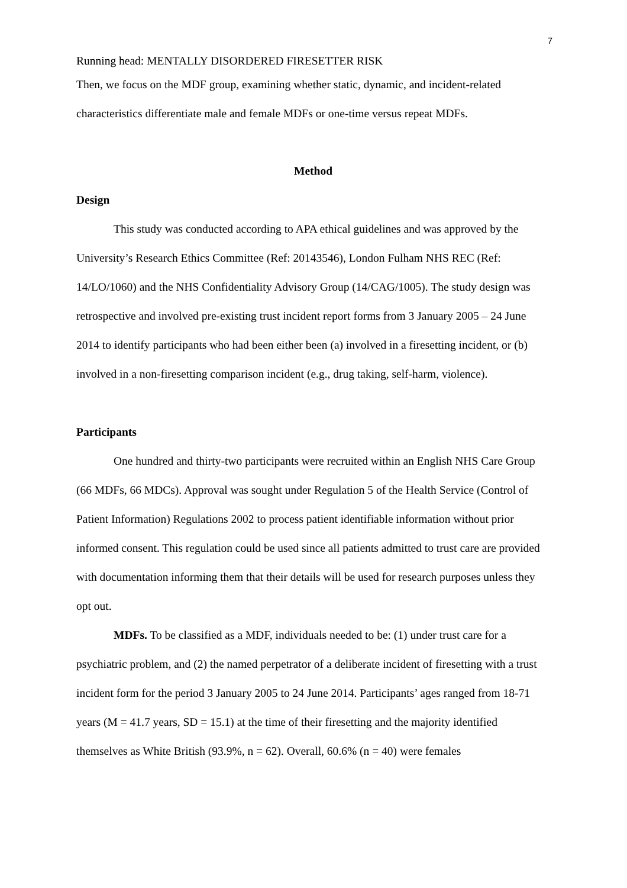7
Running head: MENTALLY DISORDERED FIRESETTER RISK
Then, we focus on the MDF group, examining whether static, dynamic, and incident-related characteristics differentiate male and female MDFs or one-time versus repeat MDFs.
Method
Design
This study was conducted according to APA ethical guidelines and was approved by the University’s Research Ethics Committee (Ref: 20143546), London Fulham NHS REC (Ref: 14/LO/1060) and the NHS Confidentiality Advisory Group (14/CAG/1005). The study design was retrospective and involved pre-existing trust incident report forms from 3 January 2005 – 24 June 2014 to identify participants who had been either been (a) involved in a firesetting incident, or (b) involved in a non-firesetting comparison incident (e.g., drug taking, self-harm, violence).
Participants
One hundred and thirty-two participants were recruited within an English NHS Care Group (66 MDFs, 66 MDCs). Approval was sought under Regulation 5 of the Health Service (Control of Patient Information) Regulations 2002 to process patient identifiable information without prior informed consent. This regulation could be used since all patients admitted to trust care are provided with documentation informing them that their details will be used for research purposes unless they opt out.
MDFs. To be classified as a MDF, individuals needed to be: (1) under trust care for a psychiatric problem, and (2) the named perpetrator of a deliberate incident of firesetting with a trust incident form for the period 3 January 2005 to 24 June 2014. Participants’ ages ranged from 18-71 years (M = 41.7 years, SD = 15.1) at the time of their firesetting and the majority identified themselves as White British (93.9%, n = 62). Overall, 60.6% (n = 40) were females